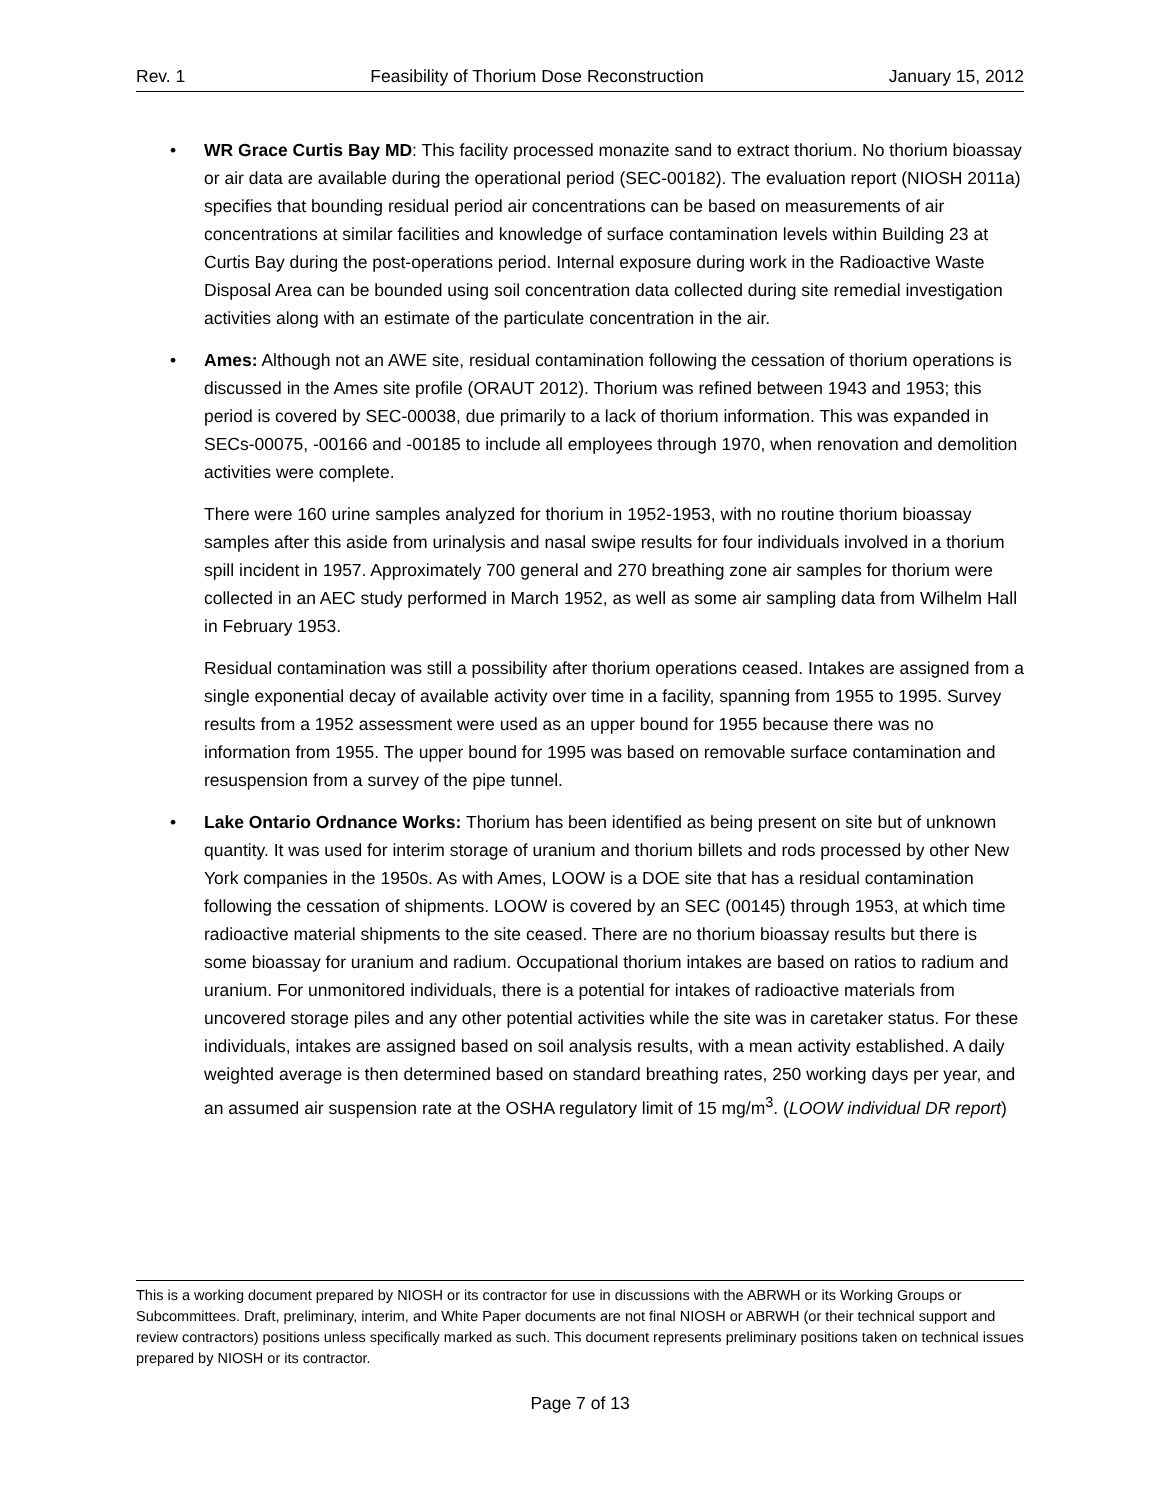Rev. 1 Feasibility of Thorium Dose Reconstruction January 15, 2012
•
WR Grace Curtis Bay MD: This facility processed monazite sand to extract thorium. No thorium bioassay or air data are available during the operational period (SEC-00182). The evaluation report (NIOSH 2011a) specifies that bounding residual period air concentrations can be based on measurements of air concentrations at similar facilities and knowledge of surface contamination levels within Building 23 at Curtis Bay during the post-operations period. Internal exposure during work in the Radioactive Waste Disposal Area can be bounded using soil concentration data collected during site remedial investigation activities along with an estimate of the particulate concentration in the air.
•
Ames: Although not an AWE site, residual contamination following the cessation of thorium operations is discussed in the Ames site profile (ORAUT 2012). Thorium was refined between 1943 and 1953; this period is covered by SEC-00038, due primarily to a lack of thorium information. This was expanded in SECs-00075, -00166 and -00185 to include all employees through 1970, when renovation and demolition activities were complete.
There were 160 urine samples analyzed for thorium in 1952-1953, with no routine thorium bioassay samples after this aside from urinalysis and nasal swipe results for four individuals involved in a thorium spill incident in 1957. Approximately 700 general and 270 breathing zone air samples for thorium were collected in an AEC study performed in March 1952, as well as some air sampling data from Wilhelm Hall in February 1953.
Residual contamination was still a possibility after thorium operations ceased. Intakes are assigned from a single exponential decay of available activity over time in a facility, spanning from 1955 to 1995. Survey results from a 1952 assessment were used as an upper bound for 1955 because there was no information from 1955. The upper bound for 1995 was based on removable surface contamination and resuspension from a survey of the pipe tunnel.
•
Lake Ontario Ordnance Works: Thorium has been identified as being present on site but of unknown quantity. It was used for interim storage of uranium and thorium billets and rods processed by other New York companies in the 1950s. As with Ames, LOOW is a DOE site that has a residual contamination following the cessation of shipments. LOOW is covered by an SEC (00145) through 1953, at which time radioactive material shipments to the site ceased. There are no thorium bioassay results but there is some bioassay for uranium and radium. Occupational thorium intakes are based on ratios to radium and uranium. For unmonitored individuals, there is a potential for intakes of radioactive materials from uncovered storage piles and any other potential activities while the site was in caretaker status. For these individuals, intakes are assigned based on soil analysis results, with a mean activity established. A daily weighted average is then determined based on standard breathing rates, 250 working days per year, and an assumed air suspension rate at the OSHA regulatory limit of 15 mg/m<sup>3</sup>. (LOOW individual DR report)
This is a working document prepared by NIOSH or its contractor for use in discussions with the ABRWH or its Working Groups or Subcommittees. Draft, preliminary, interim, and White Paper documents are not final NIOSH or ABRWH (or their technical support and review contractors) positions unless specifically marked as such. This document represents preliminary positions taken on technical issues prepared by NIOSH or its contractor.
Page 7 of 13